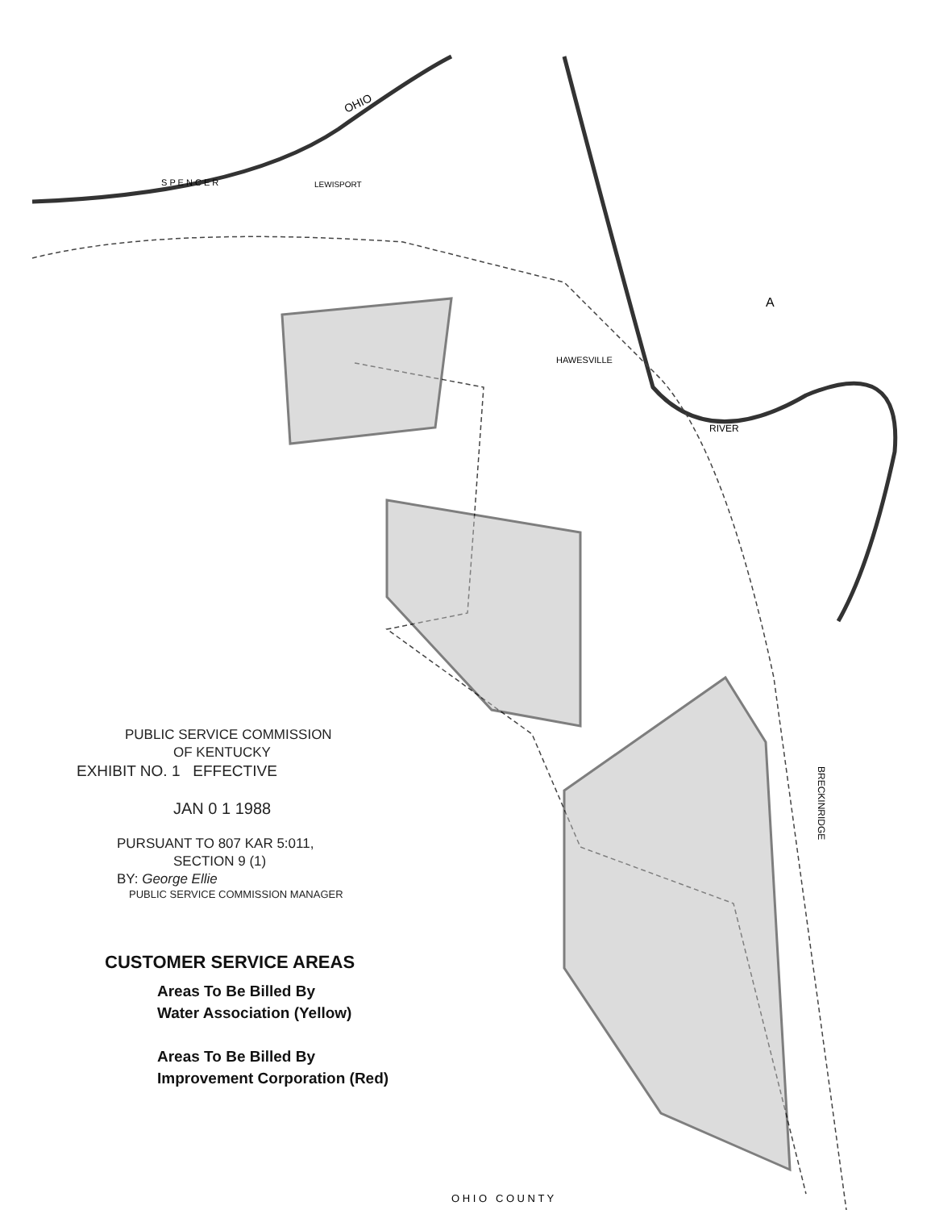OHIO
S P E N C E R
HAWESVILLE
LEWISPORT
RIVER
O H I O C O U N T Y
BRECKINRIDGE
A
PUBLIC SERVICE COMMISSION
OF KENTUCKY
EXHIBIT NO. 1 EFFECTIVE
JAN 0 1 1988
PURSUANT TO 807 KAR 5:011,
SECTION 9 (1)
BY: George Ellie
PUBLIC SERVICE COMMISSION MANAGER
CUSTOMER SERVICE AREAS
Areas To Be Billed By
Water Association (Yellow)
Areas To Be Billed By
Improvement Corporation (Red)